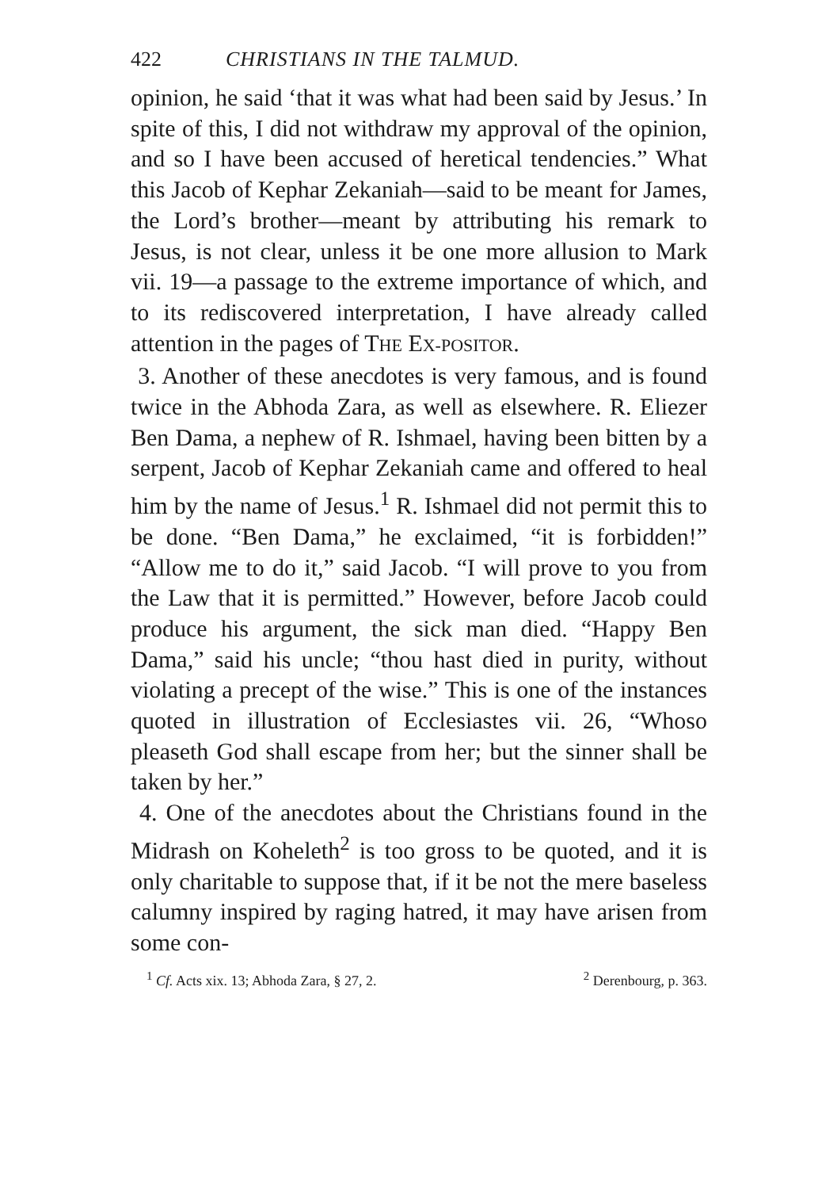422 CHRISTIANS IN THE TALMUD.
opinion, he said ‘that it was what had been said by Jesus.’ In spite of this, I did not withdraw my approval of the opinion, and so I have been accused of heretical tendencies.” What this Jacob of Kephar Zekaniah—said to be meant for James, the Lord’s brother—meant by attributing his remark to Jesus, is not clear, unless it be one more allusion to Mark vii. 19—a passage to the extreme importance of which, and to its rediscovered interpretation, I have already called attention in the pages of THE EX-POSITOR.
3. Another of these anecdotes is very famous, and is found twice in the Abhoda Zara, as well as elsewhere. R. Eliezer Ben Dama, a nephew of R. Ishmael, having been bitten by a serpent, Jacob of Kephar Zekaniah came and offered to heal him by the name of Jesus.<sup>1</sup> R. Ishmael did not permit this to be done. “Ben Dama,” he exclaimed, “it is forbidden!” “Allow me to do it,” said Jacob. “I will prove to you from the Law that it is permitted.” However, before Jacob could produce his argument, the sick man died. “Happy Ben Dama,” said his uncle; “thou hast died in purity, without violating a precept of the wise.” This is one of the instances quoted in illustration of Ecclesiastes vii. 26, “Whoso pleaseth God shall escape from her; but the sinner shall be taken by her.”
4. One of the anecdotes about the Christians found in the Midrash on Koheleth<sup>2</sup> is too gross to be quoted, and it is only charitable to suppose that, if it be not the mere baseless calumny inspired by raging hatred, it may have arisen from some con-
<sup>1</sup> Cf. Acts xix. 13; Abhoda Zara, § 27, 2. <sup>2</sup> Derenbourg, p. 363.